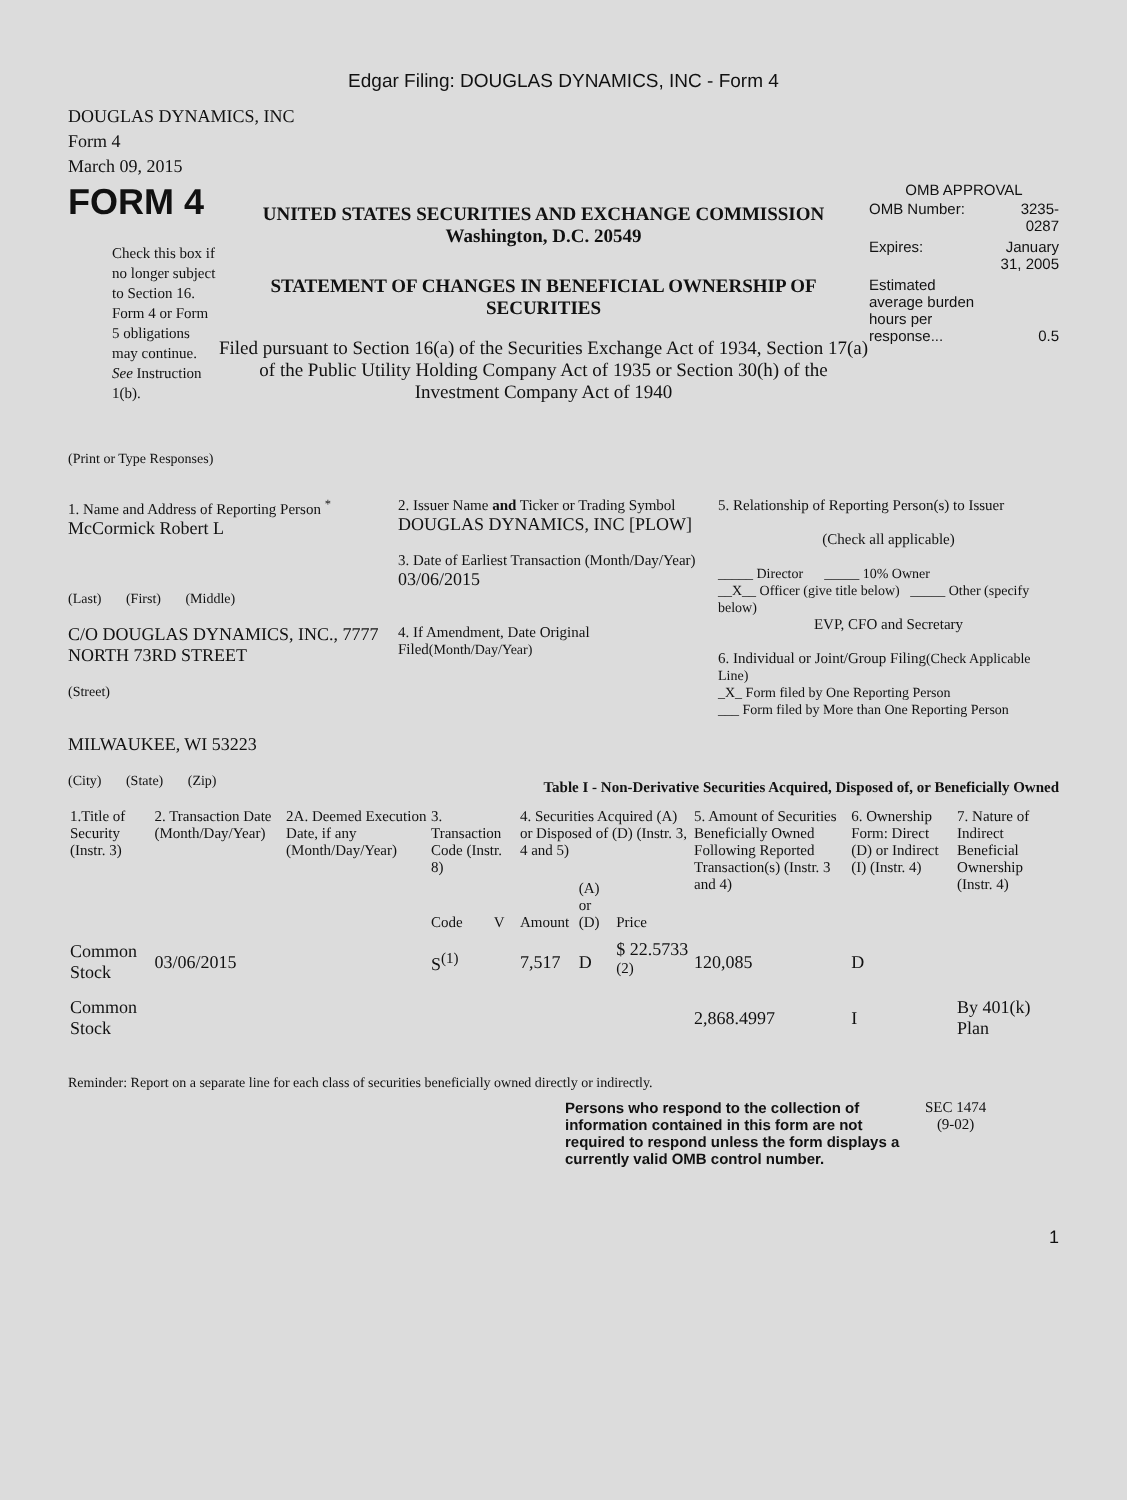Edgar Filing: DOUGLAS DYNAMICS, INC - Form 4
DOUGLAS DYNAMICS, INC
Form 4
March 09, 2015
FORM 4
Check this box if no longer subject to Section 16. Form 4 or Form 5 obligations may continue. See Instruction 1(b).
UNITED STATES SECURITIES AND EXCHANGE COMMISSION
Washington, D.C. 20549
STATEMENT OF CHANGES IN BENEFICIAL OWNERSHIP OF SECURITIES
Filed pursuant to Section 16(a) of the Securities Exchange Act of 1934, Section 17(a) of the Public Utility Holding Company Act of 1935 or Section 30(h) of the Investment Company Act of 1940
OMB APPROVAL
| OMB Number: | 3235-0287 |
| Expires: | January 31, 2005 |
| Estimated average burden hours per response... | 0.5 |
(Print or Type Responses)
1. Name and Address of Reporting Person <sup>*</sup>
McCormick Robert L
(Last) (First) (Middle)
C/O DOUGLAS DYNAMICS, INC., 7777 NORTH 73RD STREET
(Street)
MILWAUKEE, WI 53223
(City) (State) (Zip)
2. Issuer Name and Ticker or Trading Symbol
DOUGLAS DYNAMICS, INC [PLOW]
3. Date of Earliest Transaction (Month/Day/Year)
03/06/2015
4. If Amendment, Date Original Filed(Month/Day/Year)
5. Relationship of Reporting Person(s) to Issuer
(Check all applicable)
_____ Director _____ 10% Owner
__X__ Officer (give title below) _____ Other (specify below)
EVP, CFO and Secretary
6. Individual or Joint/Group Filing(Check Applicable Line)
_X_ Form filed by One Reporting Person
___ Form filed by More than One Reporting Person
Table I - Non-Derivative Securities Acquired, Disposed of, or Beneficially Owned
| 1.Title of Security (Instr. 3) | 2. Transaction Date (Month/Day/Year) | 2A. Deemed Execution Date, if any (Month/Day/Year) | 3. Transaction Code (Instr. 8) | | 4. Securities Acquired (A) or Disposed of (D) (Instr. 3, 4 and 5) | | | 5. Amount of Securities Beneficially Owned Following Reported Transaction(s) (Instr. 3 and 4) | 6. Ownership Form: Direct (D) or Indirect (I) (Instr. 4) | 7. Nature of Indirect Beneficial Ownership (Instr. 4) |
| --- | --- | --- | --- | --- | --- | --- | --- | --- | --- | --- |
| | | | Code | V | Amount | (A) or (D) | Price | | | |
| Common Stock | 03/06/2015 | | S<sup>(1)</sup> | | 7,517 | D | $ 22.5733 <sup>(2)</sup> | 120,085 | D | |
| Common Stock | | | | | | | | 2,868.4997 | I | By 401(k) Plan |
Reminder: Report on a separate line for each class of securities beneficially owned directly or indirectly.
Persons who respond to the collection of information contained in this form are not required to respond unless the form displays a currently valid OMB control number.
SEC 1474
(9-02)
1